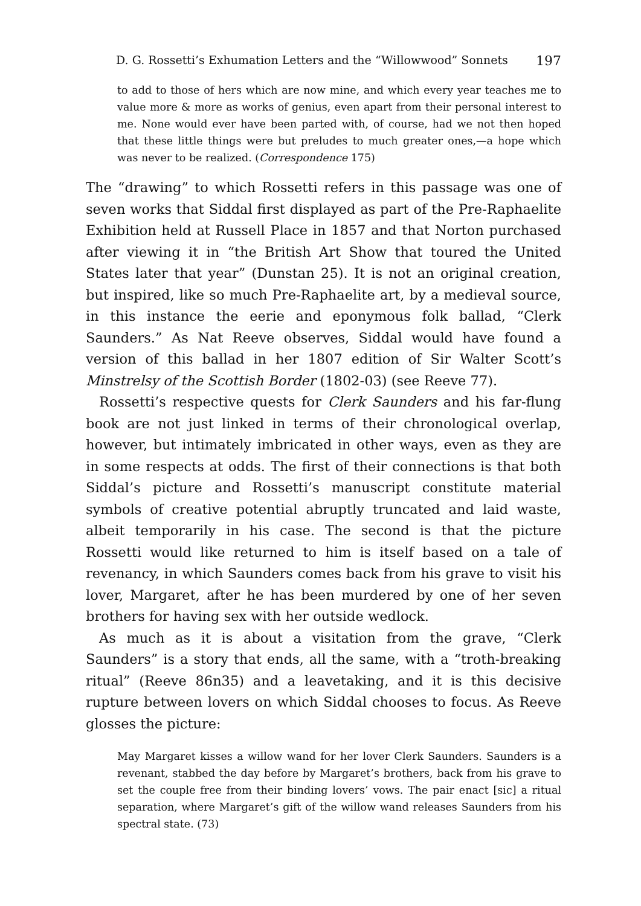D. G. Rossetti’s Exhumation Letters and the “Willowwood” Sonnets 197
to add to those of hers which are now mine, and which every year teaches me to value more & more as works of genius, even apart from their personal interest to me. None would ever have been parted with, of course, had we not then hoped that these little things were but preludes to much greater ones,—a hope which was never to be realized. (Correspondence 175)
The “drawing” to which Rossetti refers in this passage was one of seven works that Siddal first displayed as part of the Pre-Raphaelite Exhibition held at Russell Place in 1857 and that Norton purchased after viewing it in “the British Art Show that toured the United States later that year” (Dunstan 25). It is not an original creation, but inspired, like so much Pre-Raphaelite art, by a medieval source, in this instance the eerie and eponymous folk ballad, “Clerk Saunders.” As Nat Reeve observes, Siddal would have found a version of this ballad in her 1807 edition of Sir Walter Scott’s Minstrelsy of the Scottish Border (1802-03) (see Reeve 77).
Rossetti’s respective quests for Clerk Saunders and his far-flung book are not just linked in terms of their chronological overlap, however, but intimately imbricated in other ways, even as they are in some respects at odds. The first of their connections is that both Siddal’s picture and Rossetti’s manuscript constitute material symbols of creative potential abruptly truncated and laid waste, albeit temporarily in his case. The second is that the picture Rossetti would like returned to him is itself based on a tale of revenancy, in which Saunders comes back from his grave to visit his lover, Margaret, after he has been murdered by one of her seven brothers for having sex with her outside wedlock.
As much as it is about a visitation from the grave, “Clerk Saunders” is a story that ends, all the same, with a “troth-breaking ritual” (Reeve 86n35) and a leavetaking, and it is this decisive rupture between lovers on which Siddal chooses to focus. As Reeve glosses the picture:
May Margaret kisses a willow wand for her lover Clerk Saunders. Saunders is a revenant, stabbed the day before by Margaret’s brothers, back from his grave to set the couple free from their binding lovers’ vows. The pair enact [sic] a ritual separation, where Margaret’s gift of the willow wand releases Saunders from his spectral state. (73)